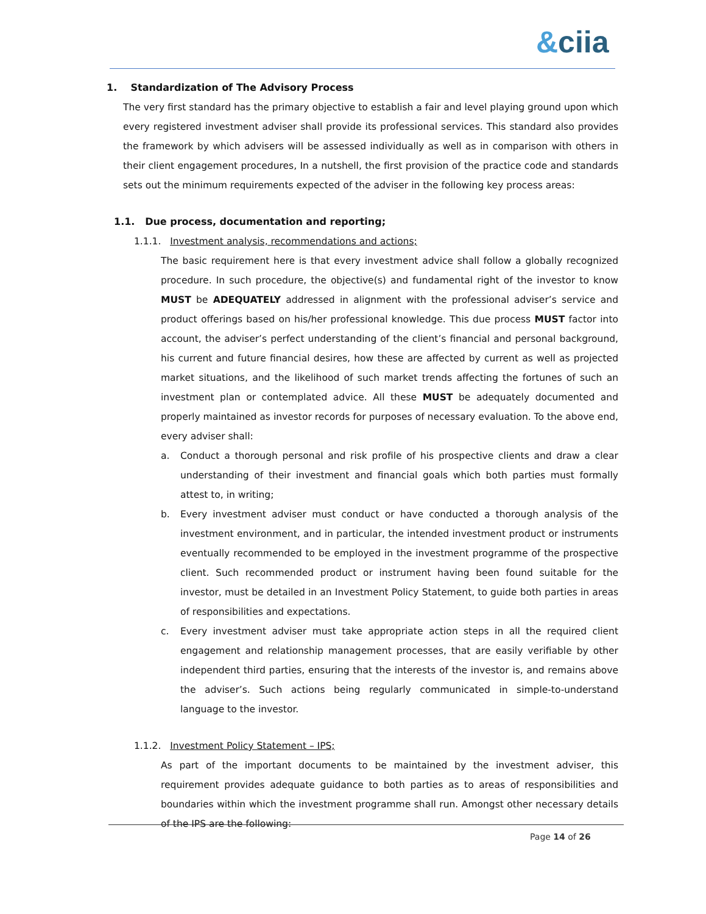&ciia
1. Standardization of The Advisory Process
The very first standard has the primary objective to establish a fair and level playing ground upon which every registered investment adviser shall provide its professional services. This standard also provides the framework by which advisers will be assessed individually as well as in comparison with others in their client engagement procedures, In a nutshell, the first provision of the practice code and standards sets out the minimum requirements expected of the adviser in the following key process areas:
1.1. Due process, documentation and reporting;
1.1.1. Investment analysis, recommendations and actions;
The basic requirement here is that every investment advice shall follow a globally recognized procedure. In such procedure, the objective(s) and fundamental right of the investor to know MUST be ADEQUATELY addressed in alignment with the professional adviser’s service and product offerings based on his/her professional knowledge. This due process MUST factor into account, the adviser’s perfect understanding of the client’s financial and personal background, his current and future financial desires, how these are affected by current as well as projected market situations, and the likelihood of such market trends affecting the fortunes of such an investment plan or contemplated advice. All these MUST be adequately documented and properly maintained as investor records for purposes of necessary evaluation. To the above end, every adviser shall:
a. Conduct a thorough personal and risk profile of his prospective clients and draw a clear understanding of their investment and financial goals which both parties must formally attest to, in writing;
b. Every investment adviser must conduct or have conducted a thorough analysis of the investment environment, and in particular, the intended investment product or instruments eventually recommended to be employed in the investment programme of the prospective client. Such recommended product or instrument having been found suitable for the investor, must be detailed in an Investment Policy Statement, to guide both parties in areas of responsibilities and expectations.
c. Every investment adviser must take appropriate action steps in all the required client engagement and relationship management processes, that are easily verifiable by other independent third parties, ensuring that the interests of the investor is, and remains above the adviser’s. Such actions being regularly communicated in simple-to-understand language to the investor.
1.1.2. Investment Policy Statement – IPS;
As part of the important documents to be maintained by the investment adviser, this requirement provides adequate guidance to both parties as to areas of responsibilities and boundaries within which the investment programme shall run. Amongst other necessary details of the IPS are the following:
Page 14 of 26